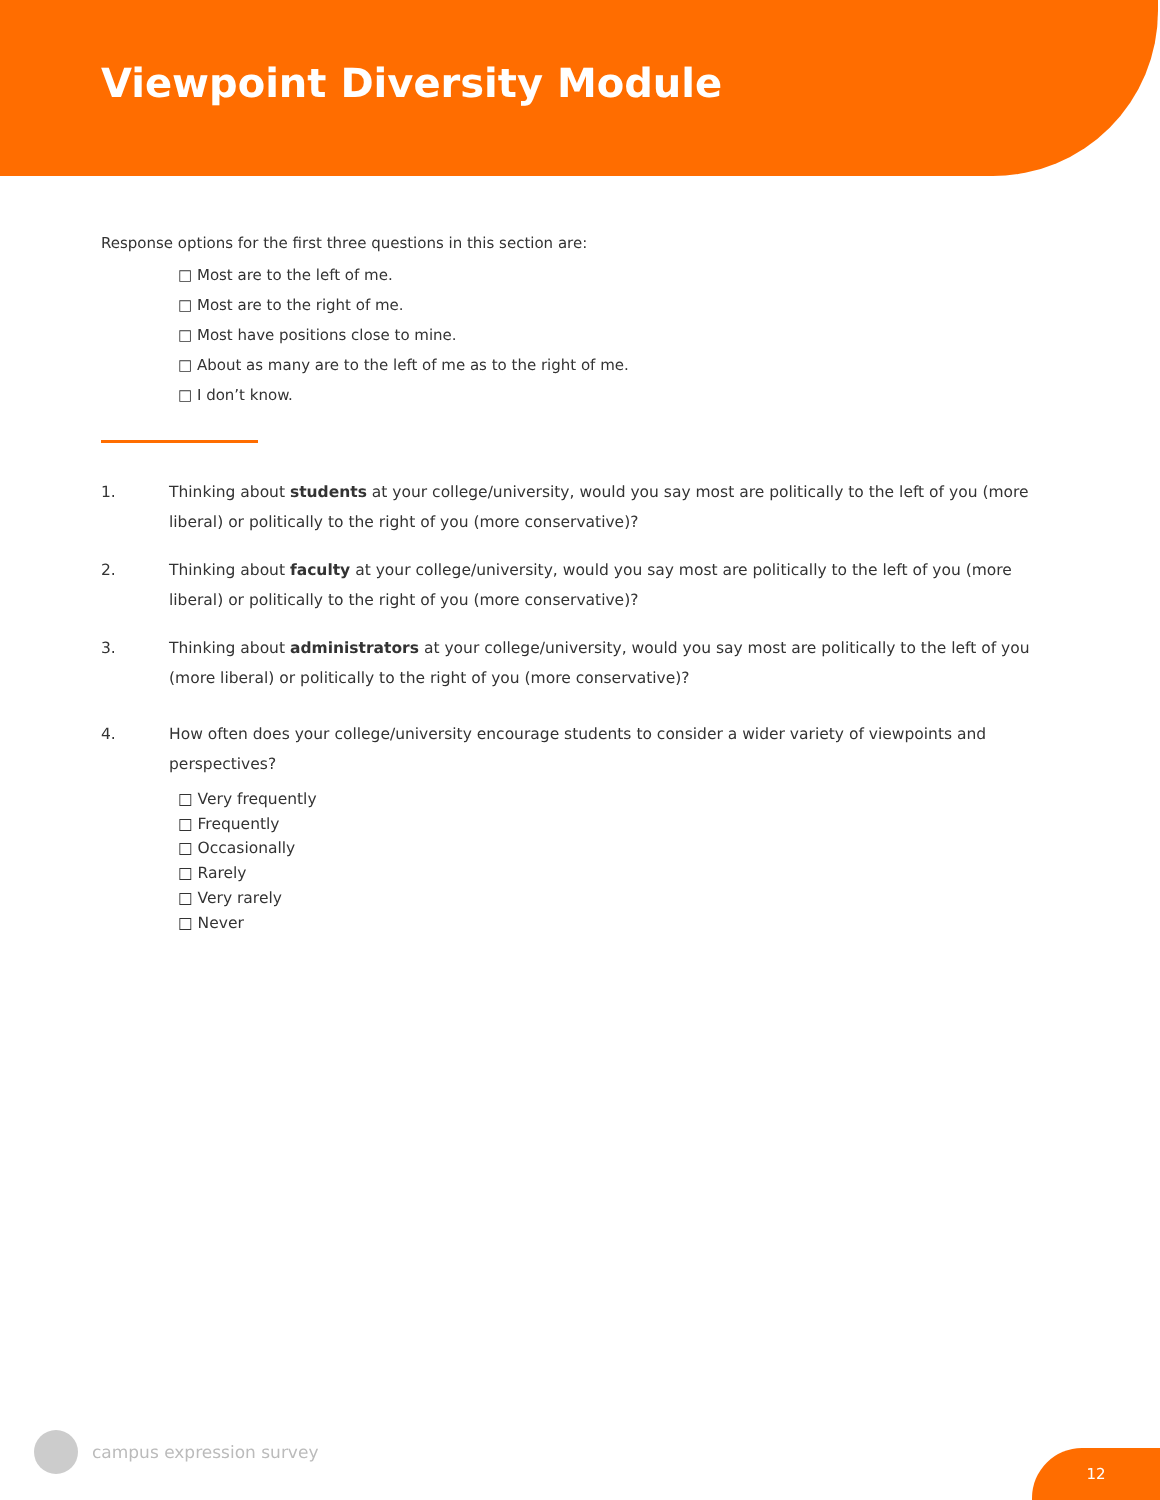Viewpoint Diversity Module
Response options for the first three questions in this section are:
□ Most are to the left of me.
□ Most are to the right of me.
□ Most have positions close to mine.
□ About as many are to the left of me as to the right of me.
□ I don’t know.
1. Thinking about students at your college/university, would you say most are politically to the left of you (more liberal) or politically to the right of you (more conservative)?
2. Thinking about faculty at your college/university, would you say most are politically to the left of you (more liberal) or politically to the right of you (more conservative)?
3. Thinking about administrators at your college/university, would you say most are politically to the left of you (more liberal) or politically to the right of you (more conservative)?
4. How often does your college/university encourage students to consider a wider variety of viewpoints and perspectives?
□ Very frequently
□ Frequently
□ Occasionally
□ Rarely
□ Very rarely
□ Never
campus expression survey
12